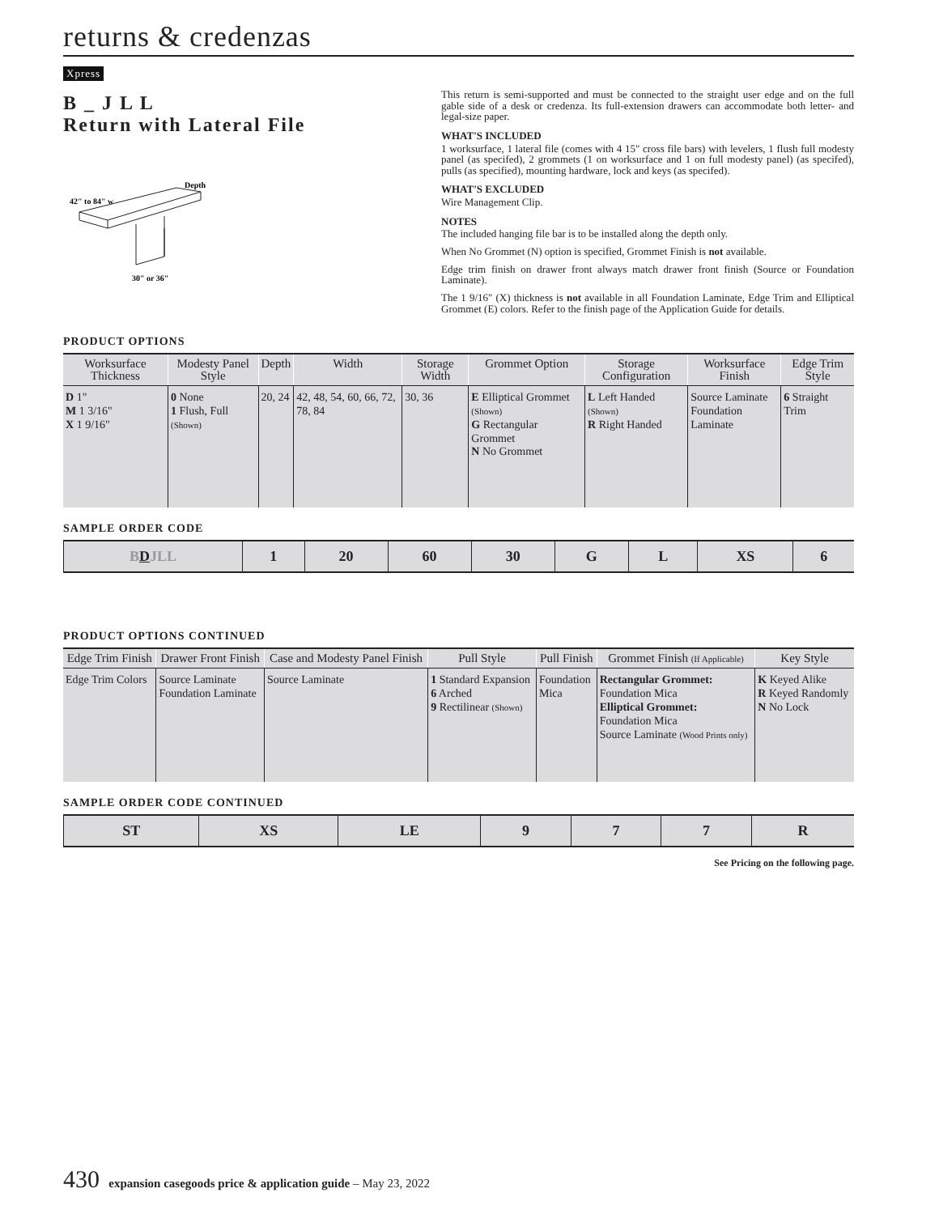returns & credenzas
Xpress
B _ J L L
Return with Lateral File
42" to 84" w
Depth
30" or 36"
This return is semi-supported and must be connected to the straight user edge and on the full gable side of a desk or credenza. Its full-extension drawers can accommodate both letter- and legal-size paper.
WHAT'S INCLUDED
1 worksurface, 1 lateral file (comes with 4 15" cross file bars) with levelers, 1 flush full modesty panel (as specifed), 2 grommets (1 on worksurface and 1 on full modesty panel) (as specifed), pulls (as specified), mounting hardware, lock and keys (as specifed).
WHAT'S EXCLUDED
Wire Management Clip.
NOTES
The included hanging file bar is to be installed along the depth only.
When No Grommet (N) option is specified, Grommet Finish is not available.
Edge trim finish on drawer front always match drawer front finish (Source or Foundation Laminate).
The 1 9/16" (X) thickness is not available in all Foundation Laminate, Edge Trim and Elliptical Grommet (E) colors. Refer to the finish page of the Application Guide for details.
PRODUCT OPTIONS
| Worksurface Thickness | Modesty Panel Style | Depth | Width | Storage Width | Grommet Option | Storage Configuration | Worksurface Finish | Edge Trim Style |
| --- | --- | --- | --- | --- | --- | --- | --- | --- |
| D 1" M 1 3/16" X 1 9/16" | 0 None 1 Flush, Full (Shown) | 20, 24 | 42, 48, 54, 60, 66, 72, 78, 84 | 30, 36 | E Elliptical Grommet (Shown) G Rectangular Grommet N No Grommet | L Left Handed (Shown) R Right Handed | Source Laminate Foundation Laminate | 6 Straight Trim |
SAMPLE ORDER CODE
| B D JLL | 1 | 20 | 60 | 30 | G | L | XS | 6 |
PRODUCT OPTIONS CONTINUED
| Edge Trim Finish | Drawer Front Finish | Case and Modesty Panel Finish | Pull Style | Pull Finish | Grommet Finish (If Applicable) | Key Style |
| --- | --- | --- | --- | --- | --- | --- |
| Edge Trim Colors | Source Laminate Foundation Laminate | Source Laminate | 1 Standard Expansion 6 Arched 9 Rectilinear (Shown) | Foundation Mica | Rectangular Grommet: Foundation Mica Elliptical Grommet: Foundation Mica Source Laminate (Wood Prints only) | K Keyed Alike R Keyed Randomly N No Lock |
SAMPLE ORDER CODE CONTINUED
| ST | XS | LE | 9 | 7 | 7 | R |
See Pricing on the following page.
430 expansion casegoods price & application guide – May 23, 2022